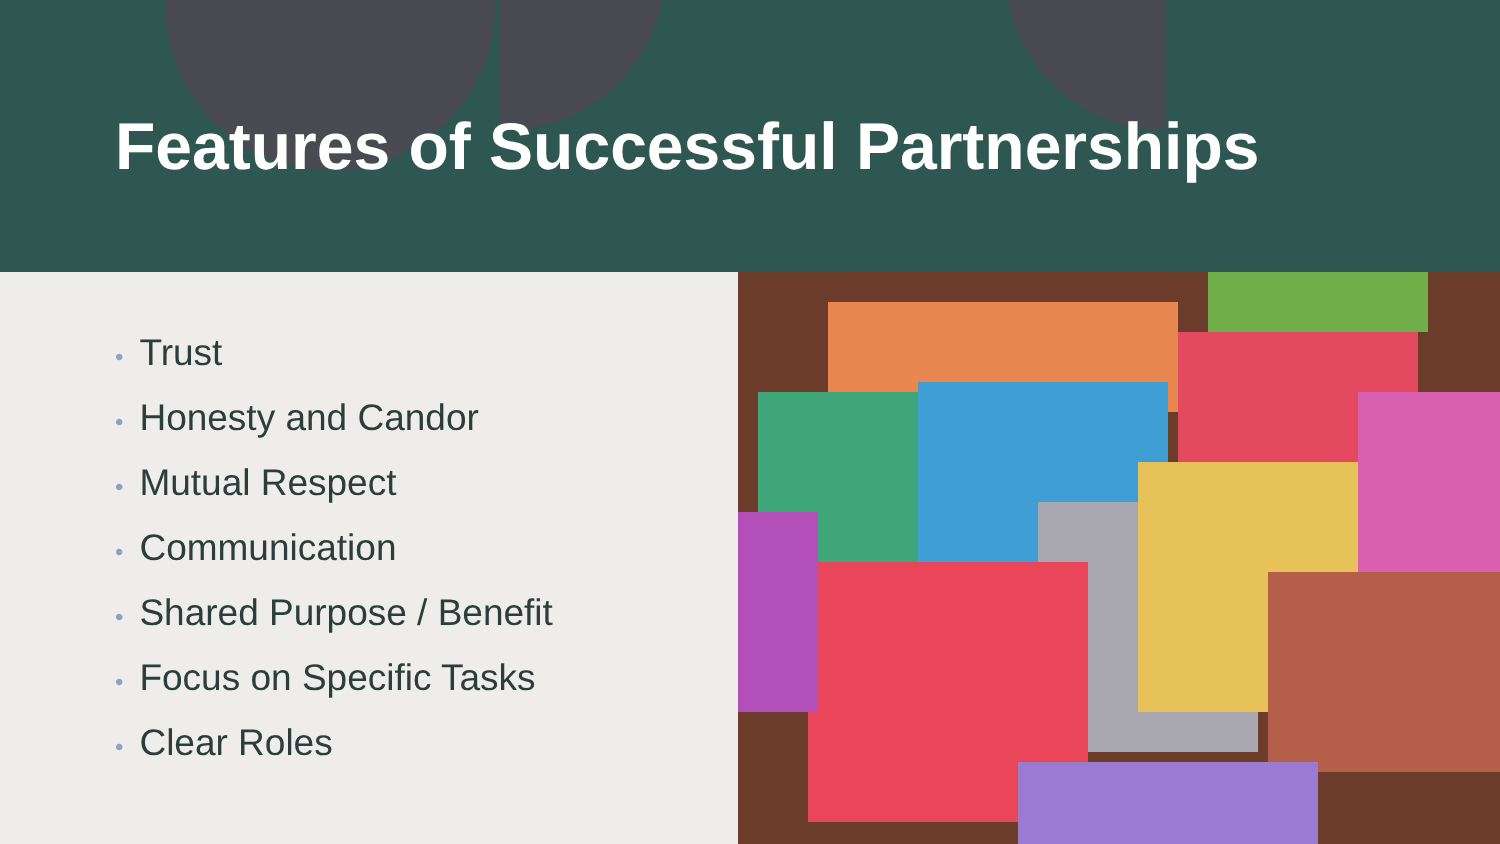Features of Successful Partnerships
• Trust
• Honesty and Candor
• Mutual Respect
• Communication
• Shared Purpose / Benefit
• Focus on Specific Tasks
• Clear Roles